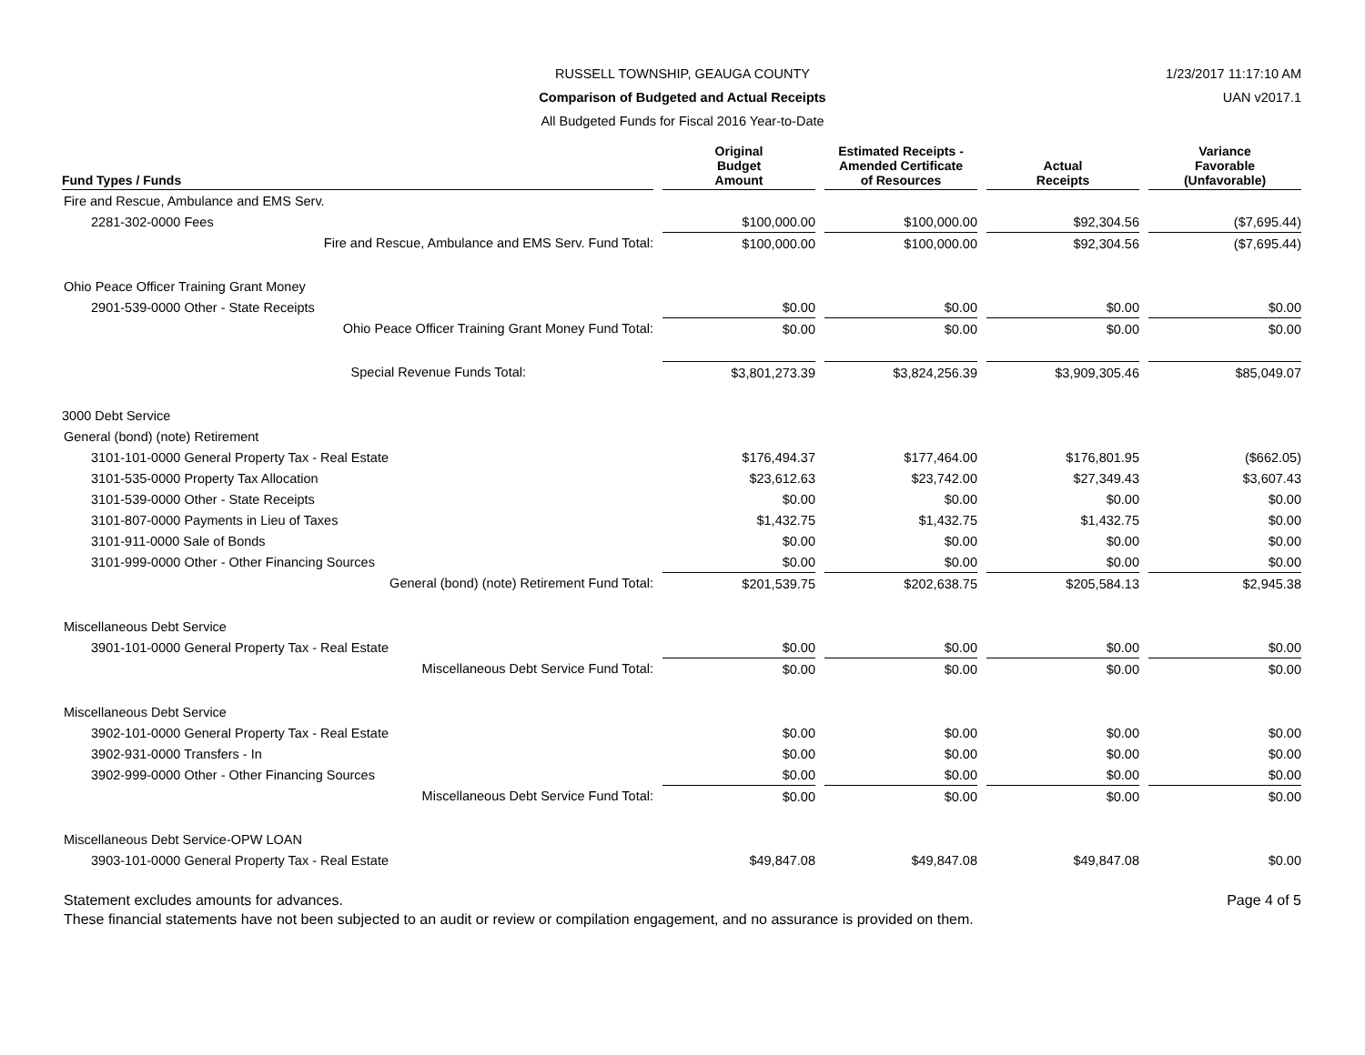1/23/2017 11:17:10 AM
UAN v2017.1
RUSSELL TOWNSHIP, GEAUGA COUNTY
Comparison of Budgeted and Actual Receipts
All Budgeted Funds for Fiscal 2016 Year-to-Date
| Fund Types / Funds | | Original Budget Amount | | Estimated Receipts - Amended Certificate of Resources | | Actual Receipts | | Variance Favorable (Unfavorable) |
| --- | --- | --- | --- | --- | --- | --- | --- | --- |
| Fire and Rescue, Ambulance and EMS Serv. | | | | | | | | |
| 2281-302-0000 Fees | | $100,000.00 | | $100,000.00 | | $92,304.56 | | ($7,695.44) |
| Fire and Rescue, Ambulance and EMS Serv. Fund Total: | | $100,000.00 | | $100,000.00 | | $92,304.56 | | ($7,695.44) |
| Ohio Peace Officer Training Grant Money | | | | | | | | |
| 2901-539-0000 Other - State Receipts | | $0.00 | | $0.00 | | $0.00 | | $0.00 |
| Ohio Peace Officer Training Grant Money Fund Total: | | $0.00 | | $0.00 | | $0.00 | | $0.00 |
| Special Revenue Funds Total: | | $3,801,273.39 | | $3,824,256.39 | | $3,909,305.46 | | $85,049.07 |
| 3000 Debt Service | | | | | | | | |
| General (bond) (note) Retirement | | | | | | | | |
| 3101-101-0000 General Property Tax - Real Estate | | $176,494.37 | | $177,464.00 | | $176,801.95 | | ($662.05) |
| 3101-535-0000 Property Tax Allocation | | $23,612.63 | | $23,742.00 | | $27,349.43 | | $3,607.43 |
| 3101-539-0000 Other - State Receipts | | $0.00 | | $0.00 | | $0.00 | | $0.00 |
| 3101-807-0000 Payments in Lieu of Taxes | | $1,432.75 | | $1,432.75 | | $1,432.75 | | $0.00 |
| 3101-911-0000 Sale of Bonds | | $0.00 | | $0.00 | | $0.00 | | $0.00 |
| 3101-999-0000 Other - Other Financing Sources | | $0.00 | | $0.00 | | $0.00 | | $0.00 |
| General (bond) (note) Retirement Fund Total: | | $201,539.75 | | $202,638.75 | | $205,584.13 | | $2,945.38 |
| Miscellaneous Debt Service | | | | | | | | |
| 3901-101-0000 General Property Tax - Real Estate | | $0.00 | | $0.00 | | $0.00 | | $0.00 |
| Miscellaneous Debt Service Fund Total: | | $0.00 | | $0.00 | | $0.00 | | $0.00 |
| Miscellaneous Debt Service | | | | | | | | |
| 3902-101-0000 General Property Tax - Real Estate | | $0.00 | | $0.00 | | $0.00 | | $0.00 |
| 3902-931-0000 Transfers - In | | $0.00 | | $0.00 | | $0.00 | | $0.00 |
| 3902-999-0000 Other - Other Financing Sources | | $0.00 | | $0.00 | | $0.00 | | $0.00 |
| Miscellaneous Debt Service Fund Total: | | $0.00 | | $0.00 | | $0.00 | | $0.00 |
| Miscellaneous Debt Service-OPW LOAN | | | | | | | | |
| 3903-101-0000 General Property Tax - Real Estate | | $49,847.08 | | $49,847.08 | | $49,847.08 | | $0.00 |
Page 4 of 5
Statement excludes amounts for advances.
These financial statements have not been subjected to an audit or review or compilation engagement, and no assurance is provided on them.